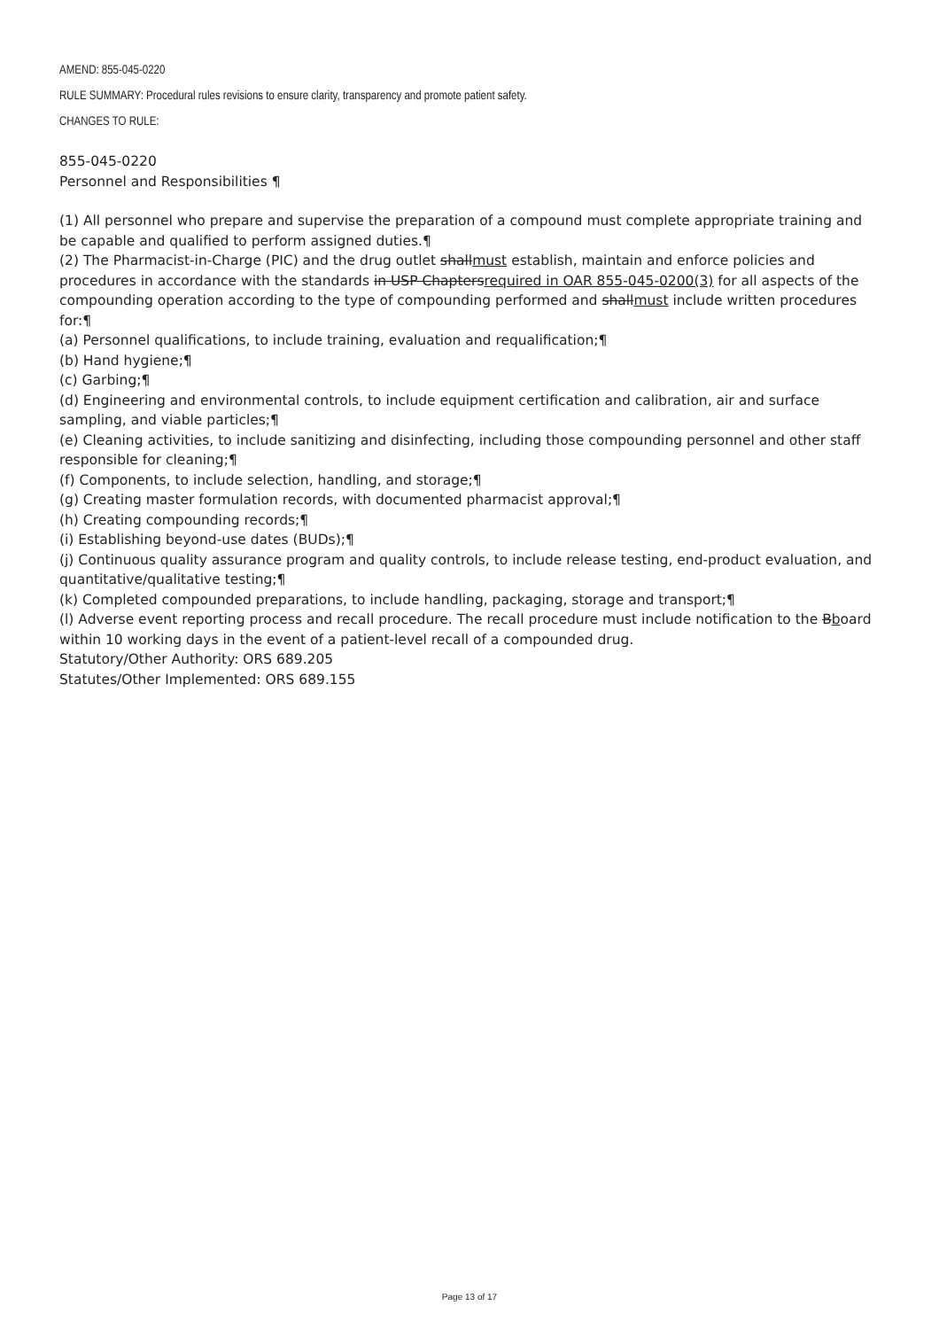AMEND: 855-045-0220
RULE SUMMARY: Procedural rules revisions to ensure clarity, transparency and promote patient safety.
CHANGES TO RULE:
855-045-0220
Personnel and Responsibilities ¶
(1) All personnel who prepare and supervise the preparation of a compound must complete appropriate training and be capable and qualified to perform assigned duties.¶
(2) The Pharmacist-in-Charge (PIC) and the drug outlet shallmust establish, maintain and enforce policies and procedures in accordance with the standards in USP Chaptersrequired in OAR 855-045-0200(3) for all aspects of the compounding operation according to the type of compounding performed and shallmust include written procedures for:¶
(a) Personnel qualifications, to include training, evaluation and requalification;¶
(b) Hand hygiene;¶
(c) Garbing;¶
(d) Engineering and environmental controls, to include equipment certification and calibration, air and surface sampling, and viable particles;¶
(e) Cleaning activities, to include sanitizing and disinfecting, including those compounding personnel and other staff responsible for cleaning;¶
(f) Components, to include selection, handling, and storage;¶
(g) Creating master formulation records, with documented pharmacist approval;¶
(h) Creating compounding records;¶
(i) Establishing beyond-use dates (BUDs);¶
(j) Continuous quality assurance program and quality controls, to include release testing, end-product evaluation, and quantitative/qualitative testing;¶
(k) Completed compounded preparations, to include handling, packaging, storage and transport;¶
(l) Adverse event reporting process and recall procedure. The recall procedure must include notification to the Bboard within 10 working days in the event of a patient-level recall of a compounded drug.
Statutory/Other Authority: ORS 689.205
Statutes/Other Implemented: ORS 689.155
Page 13 of 17